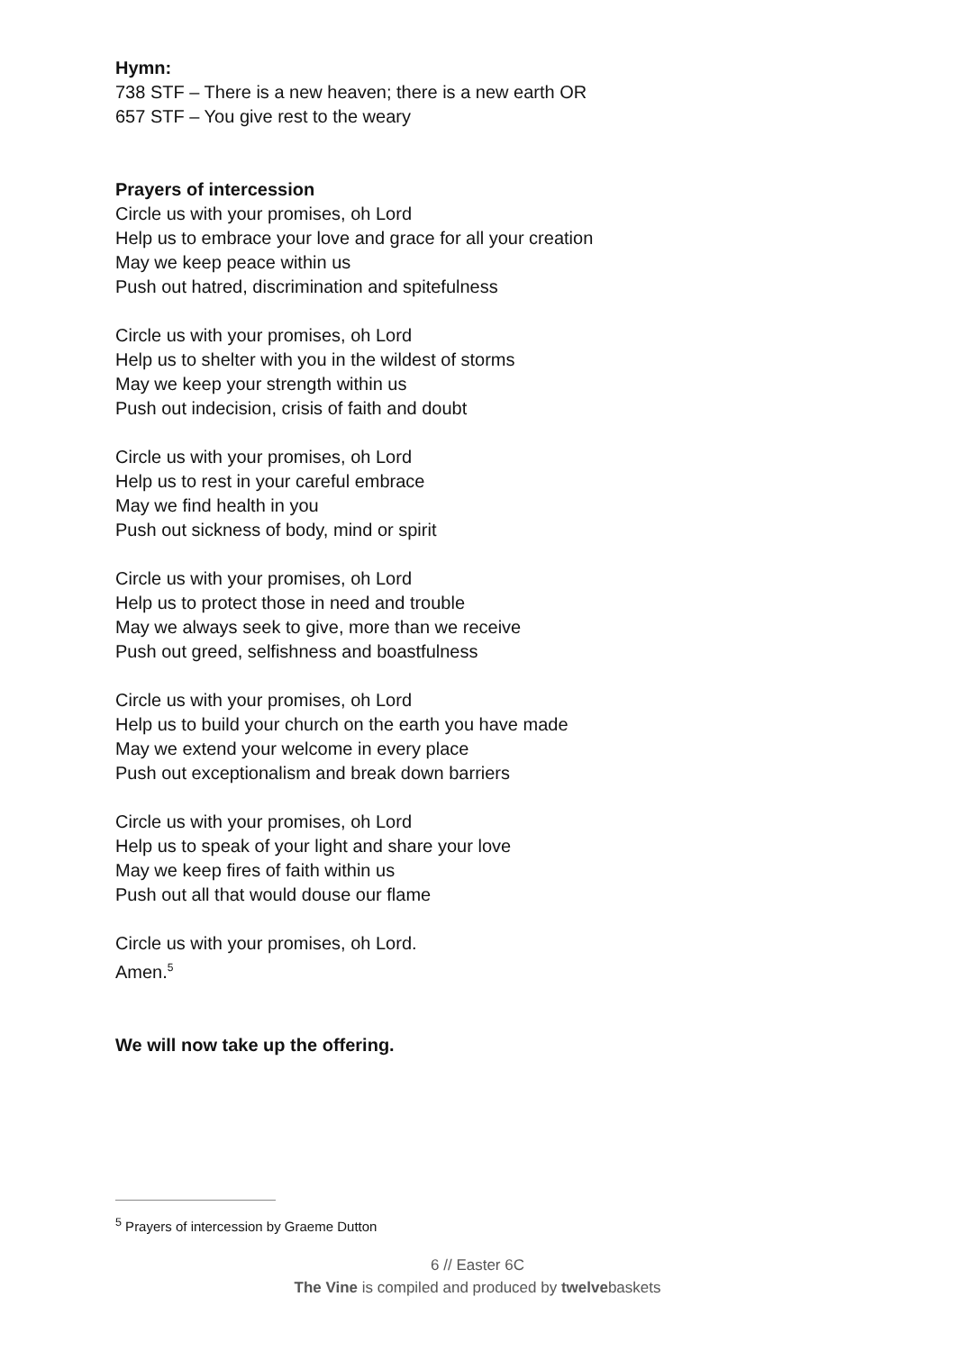Hymn:
738 STF – There is a new heaven; there is a new earth OR
657 STF – You give rest to the weary
Prayers of intercession
Circle us with your promises, oh Lord
Help us to embrace your love and grace for all your creation
May we keep peace within us
Push out hatred, discrimination and spitefulness
Circle us with your promises, oh Lord
Help us to shelter with you in the wildest of storms
May we keep your strength within us
Push out indecision, crisis of faith and doubt
Circle us with your promises, oh Lord
Help us to rest in your careful embrace
May we find health in you
Push out sickness of body, mind or spirit
Circle us with your promises, oh Lord
Help us to protect those in need and trouble
May we always seek to give, more than we receive
Push out greed, selfishness and boastfulness
Circle us with your promises, oh Lord
Help us to build your church on the earth you have made
May we extend your welcome in every place
Push out exceptionalism and break down barriers
Circle us with your promises, oh Lord
Help us to speak of your light and share your love
May we keep fires of faith within us
Push out all that would douse our flame
Circle us with your promises, oh Lord.
Amen.<sup>5</sup>
We will now take up the offering.
<sup>5</sup> Prayers of intercession by Graeme Dutton
6 // Easter 6C
The Vine is compiled and produced by twelvebaskets